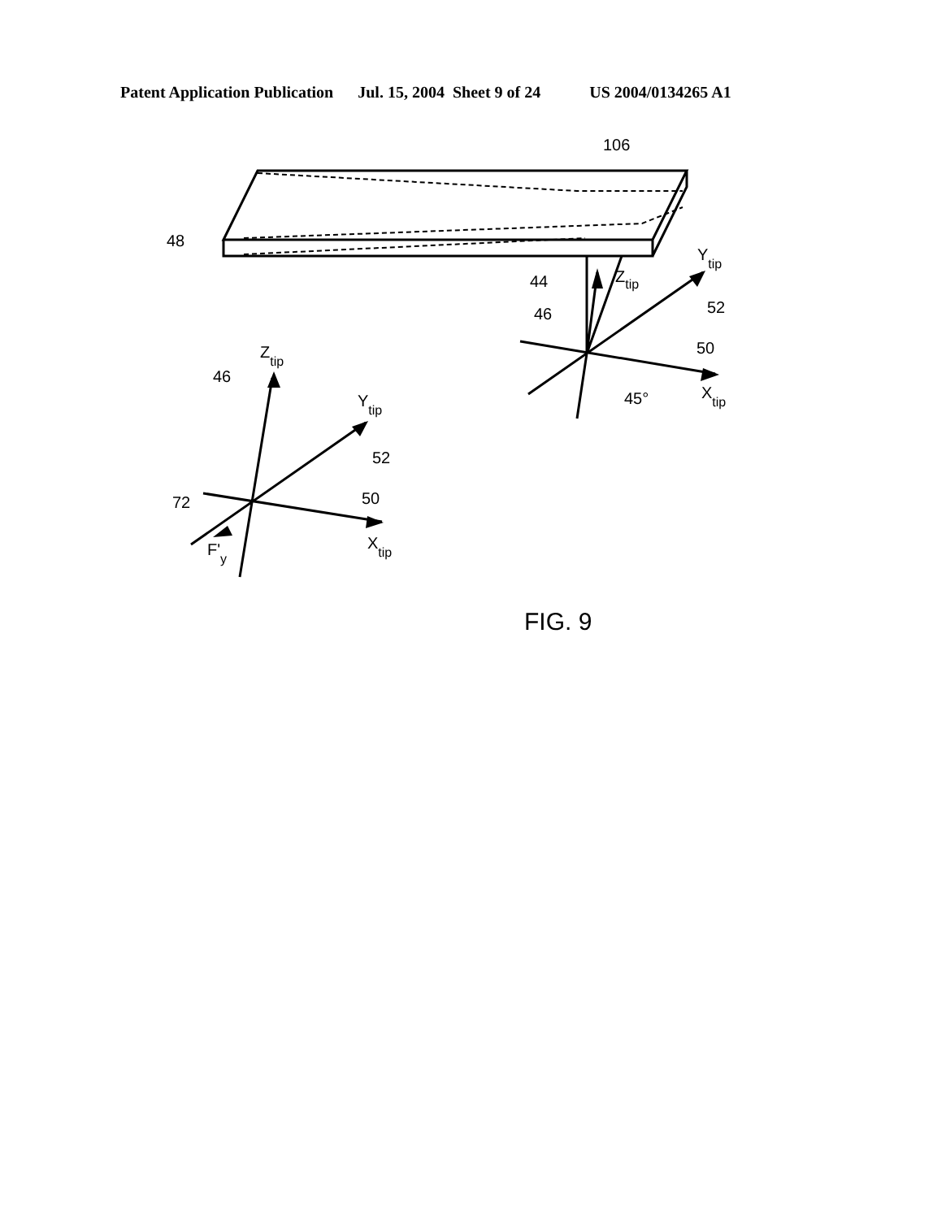Patent Application Publication Jul. 15, 2004 Sheet 9 of 24 US 2004/0134265 A1
106
48
44
Ztip
46
Ytip
52
50
45°
Xtip
Ztip
46
Ytip
52
72
50
F'y
Xtip
FIG. 9